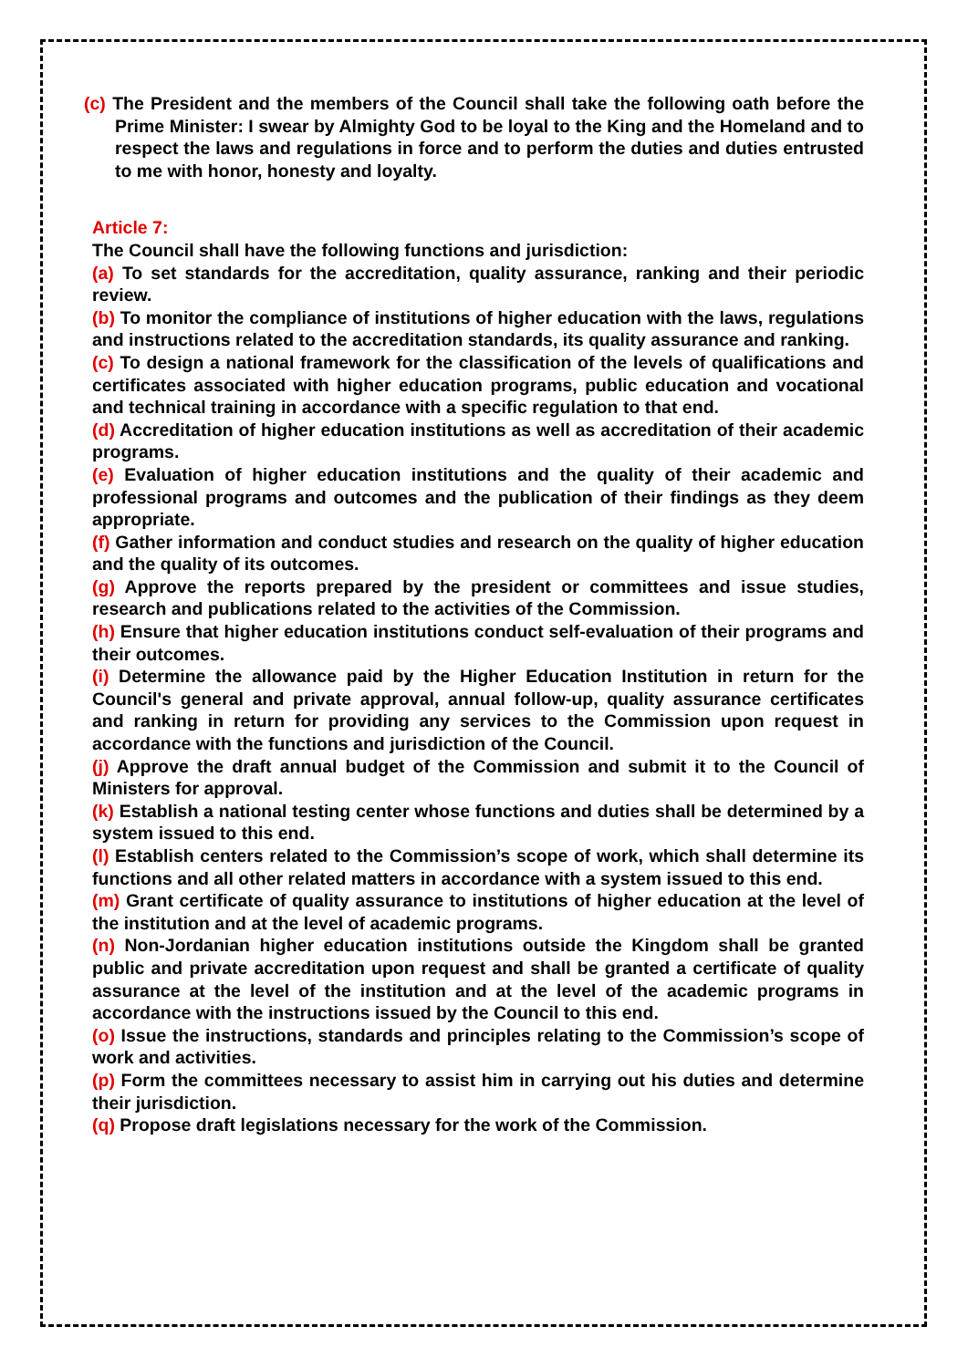(c) The President and the members of the Council shall take the following oath before the Prime Minister: I swear by Almighty God to be loyal to the King and the Homeland and to respect the laws and regulations in force and to perform the duties and duties entrusted to me with honor, honesty and loyalty.
Article 7:
The Council shall have the following functions and jurisdiction:
(a) To set standards for the accreditation, quality assurance, ranking and their periodic review.
(b) To monitor the compliance of institutions of higher education with the laws, regulations and instructions related to the accreditation standards, its quality assurance and ranking.
(c) To design a national framework for the classification of the levels of qualifications and certificates associated with higher education programs, public education and vocational and technical training in accordance with a specific regulation to that end.
(d) Accreditation of higher education institutions as well as accreditation of their academic programs.
(e) Evaluation of higher education institutions and the quality of their academic and professional programs and outcomes and the publication of their findings as they deem appropriate.
(f) Gather information and conduct studies and research on the quality of higher education and the quality of its outcomes.
(g) Approve the reports prepared by the president or committees and issue studies, research and publications related to the activities of the Commission.
(h) Ensure that higher education institutions conduct self-evaluation of their programs and their outcomes.
(i) Determine the allowance paid by the Higher Education Institution in return for the Council's general and private approval, annual follow-up, quality assurance certificates and ranking in return for providing any services to the Commission upon request in accordance with the functions and jurisdiction of the Council.
(j) Approve the draft annual budget of the Commission and submit it to the Council of Ministers for approval.
(k) Establish a national testing center whose functions and duties shall be determined by a system issued to this end.
(l) Establish centers related to the Commission’s scope of work, which shall determine its functions and all other related matters in accordance with a system issued to this end.
(m) Grant certificate of quality assurance to institutions of higher education at the level of the institution and at the level of academic programs.
(n) Non-Jordanian higher education institutions outside the Kingdom shall be granted public and private accreditation upon request and shall be granted a certificate of quality assurance at the level of the institution and at the level of the academic programs in accordance with the instructions issued by the Council to this end.
(o) Issue the instructions, standards and principles relating to the Commission’s scope of work and activities.
(p) Form the committees necessary to assist him in carrying out his duties and determine their jurisdiction.
(q) Propose draft legislations necessary for the work of the Commission.